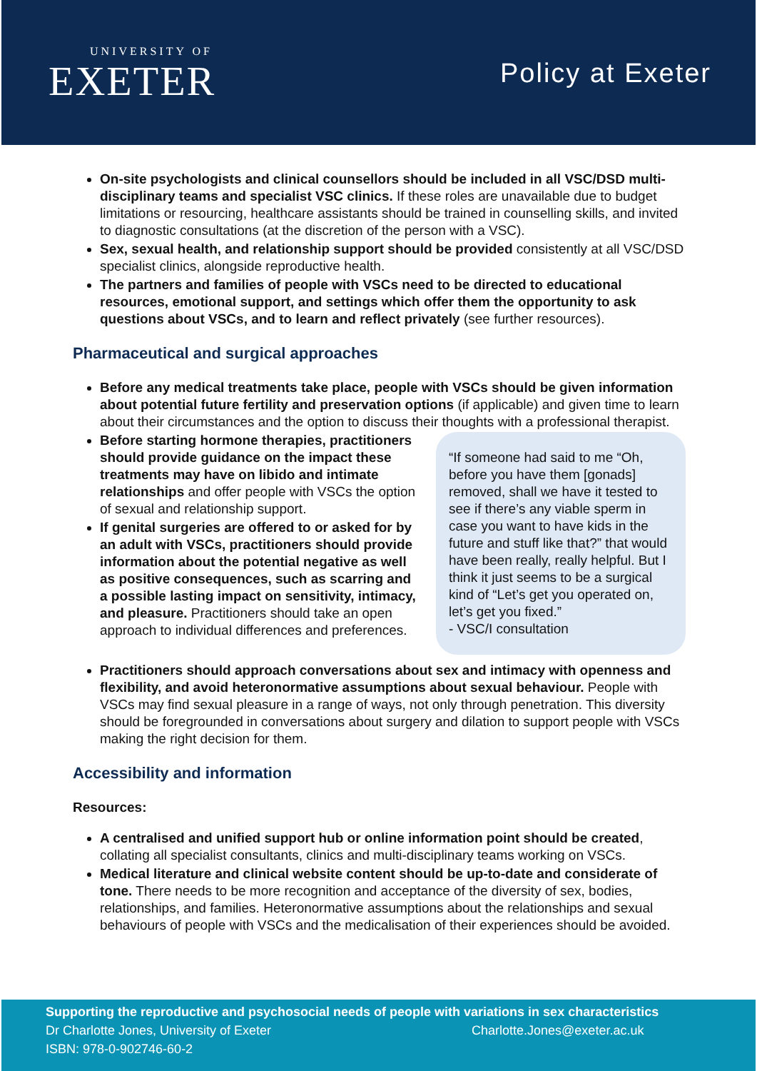UNIVERSITY OF
EXETER
Policy at Exeter
On-site psychologists and clinical counsellors should be included in all VSC/DSD multi-disciplinary teams and specialist VSC clinics. If these roles are unavailable due to budget limitations or resourcing, healthcare assistants should be trained in counselling skills, and invited to diagnostic consultations (at the discretion of the person with a VSC).
Sex, sexual health, and relationship support should be provided consistently at all VSC/DSD specialist clinics, alongside reproductive health.
The partners and families of people with VSCs need to be directed to educational resources, emotional support, and settings which offer them the opportunity to ask questions about VSCs, and to learn and reflect privately (see further resources).
Pharmaceutical and surgical approaches
Before any medical treatments take place, people with VSCs should be given information about potential future fertility and preservation options (if applicable) and given time to learn about their circumstances and the option to discuss their thoughts with a professional therapist.
“If someone had said to me “Oh, before you have them [gonads] removed, shall we have it tested to see if there’s any viable sperm in case you want to have kids in the future and stuff like that?” that would have been really, really helpful. But I think it just seems to be a surgical kind of “Let’s get you operated on, let’s get you fixed.”
- VSC/I consultation
Before starting hormone therapies, practitioners should provide guidance on the impact these treatments may have on libido and intimate relationships and offer people with VSCs the option of sexual and relationship support.
If genital surgeries are offered to or asked for by an adult with VSCs, practitioners should provide information about the potential negative as well as positive consequences, such as scarring and a possible lasting impact on sensitivity, intimacy, and pleasure. Practitioners should take an open approach to individual differences and preferences.
Practitioners should approach conversations about sex and intimacy with openness and flexibility, and avoid heteronormative assumptions about sexual behaviour. People with VSCs may find sexual pleasure in a range of ways, not only through penetration. This diversity should be foregrounded in conversations about surgery and dilation to support people with VSCs making the right decision for them.
Accessibility and information
Resources:
A centralised and unified support hub or online information point should be created, collating all specialist consultants, clinics and multi-disciplinary teams working on VSCs.
Medical literature and clinical website content should be up-to-date and considerate of tone. There needs to be more recognition and acceptance of the diversity of sex, bodies, relationships, and families. Heteronormative assumptions about the relationships and sexual behaviours of people with VSCs and the medicalisation of their experiences should be avoided.
Supporting the reproductive and psychosocial needs of people with variations in sex characteristics
Dr Charlotte Jones, University of Exeter Charlotte.Jones@exeter.ac.uk
ISBN: 978-0-902746-60-2